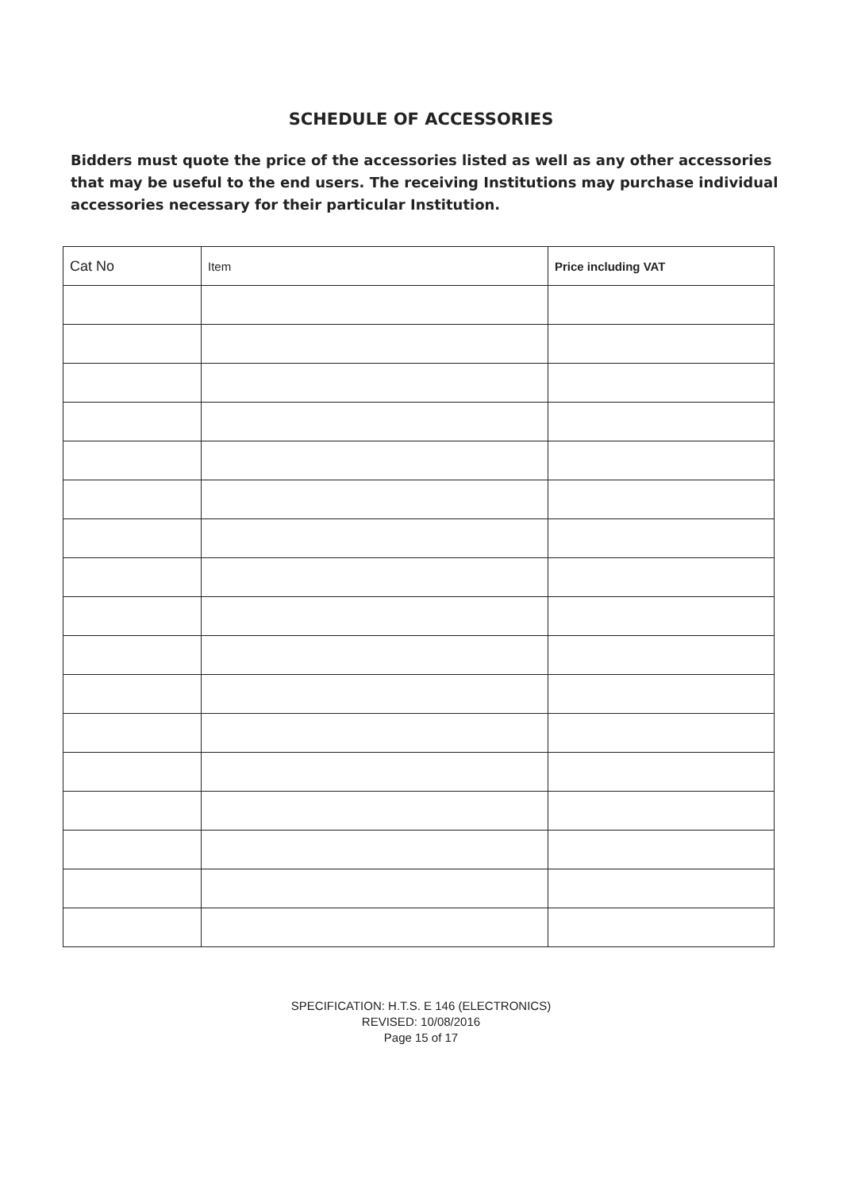SCHEDULE OF ACCESSORIES
Bidders must quote the price of the accessories listed as well as any other accessories that may be useful to the end users. The receiving Institutions may purchase individual accessories necessary for their particular Institution.
| Cat No | Item | Price including VAT |
| --- | --- | --- |
SPECIFICATION: H.T.S. E 146 (ELECTRONICS)
REVISED: 10/08/2016
Page 15 of 17